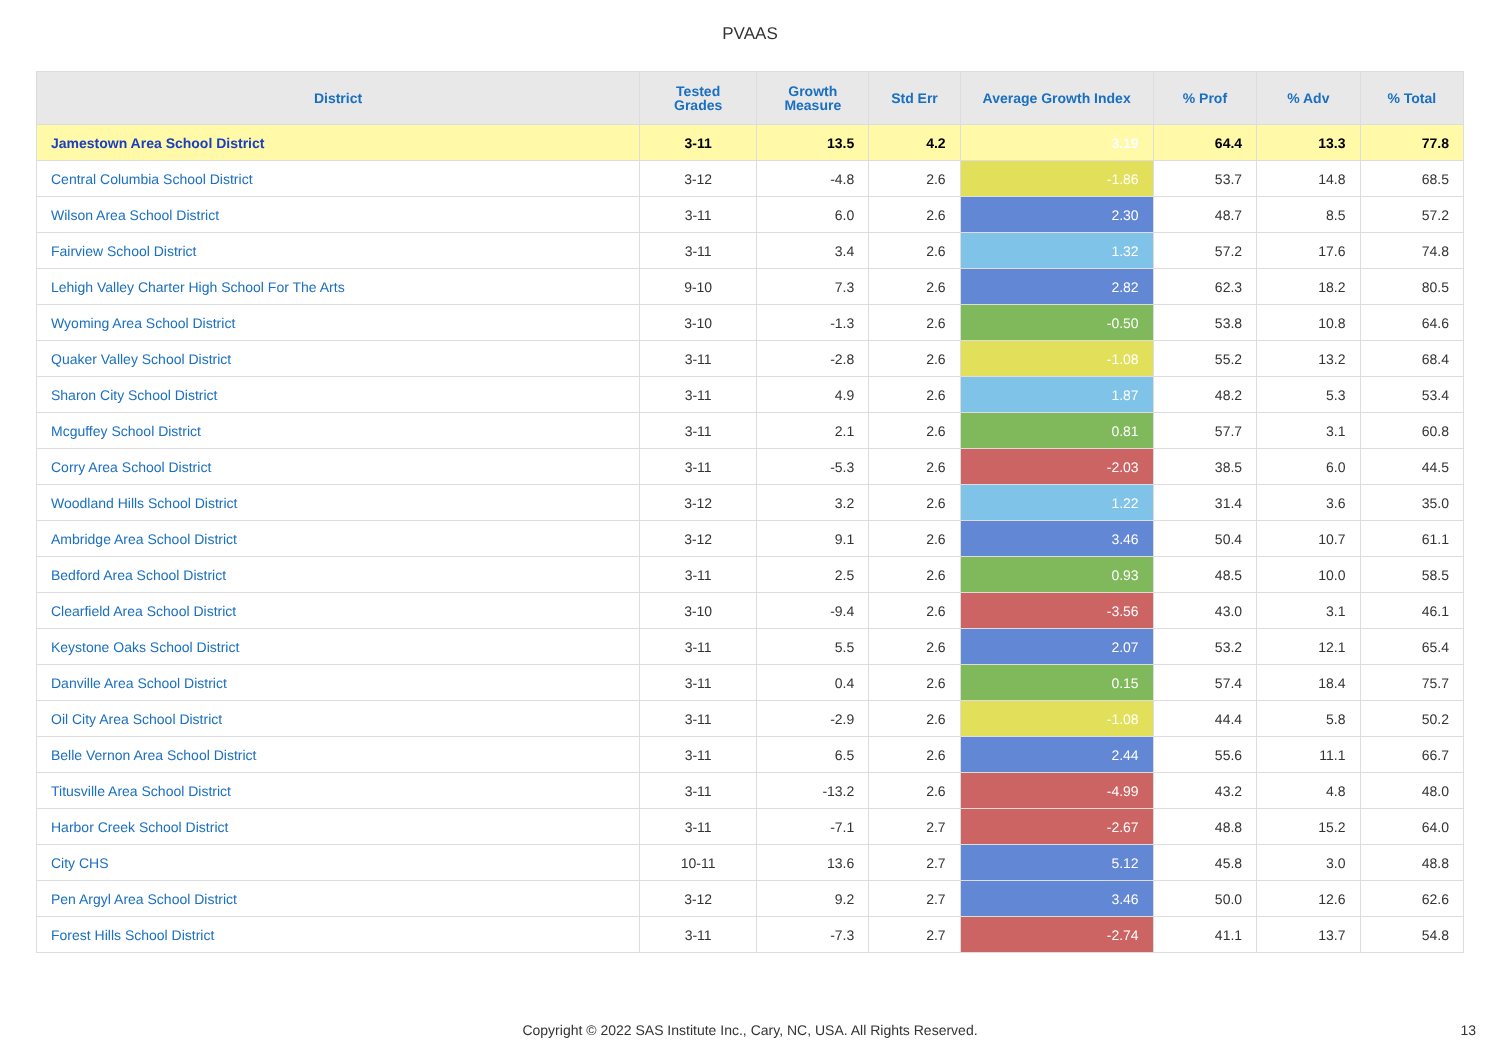PVAAS
| District | Tested Grades | Growth Measure | Std Err | Average Growth Index | % Prof | % Adv | % Total |
| --- | --- | --- | --- | --- | --- | --- | --- |
| Jamestown Area School District | 3-11 | 13.5 | 4.2 | 3.19 | 64.4 | 13.3 | 77.8 |
| Central Columbia School District | 3-12 | -4.8 | 2.6 | -1.86 | 53.7 | 14.8 | 68.5 |
| Wilson Area School District | 3-11 | 6.0 | 2.6 | 2.30 | 48.7 | 8.5 | 57.2 |
| Fairview School District | 3-11 | 3.4 | 2.6 | 1.32 | 57.2 | 17.6 | 74.8 |
| Lehigh Valley Charter High School For The Arts | 9-10 | 7.3 | 2.6 | 2.82 | 62.3 | 18.2 | 80.5 |
| Wyoming Area School District | 3-10 | -1.3 | 2.6 | -0.50 | 53.8 | 10.8 | 64.6 |
| Quaker Valley School District | 3-11 | -2.8 | 2.6 | -1.08 | 55.2 | 13.2 | 68.4 |
| Sharon City School District | 3-11 | 4.9 | 2.6 | 1.87 | 48.2 | 5.3 | 53.4 |
| Mcguffey School District | 3-11 | 2.1 | 2.6 | 0.81 | 57.7 | 3.1 | 60.8 |
| Corry Area School District | 3-11 | -5.3 | 2.6 | -2.03 | 38.5 | 6.0 | 44.5 |
| Woodland Hills School District | 3-12 | 3.2 | 2.6 | 1.22 | 31.4 | 3.6 | 35.0 |
| Ambridge Area School District | 3-12 | 9.1 | 2.6 | 3.46 | 50.4 | 10.7 | 61.1 |
| Bedford Area School District | 3-11 | 2.5 | 2.6 | 0.93 | 48.5 | 10.0 | 58.5 |
| Clearfield Area School District | 3-10 | -9.4 | 2.6 | -3.56 | 43.0 | 3.1 | 46.1 |
| Keystone Oaks School District | 3-11 | 5.5 | 2.6 | 2.07 | 53.2 | 12.1 | 65.4 |
| Danville Area School District | 3-11 | 0.4 | 2.6 | 0.15 | 57.4 | 18.4 | 75.7 |
| Oil City Area School District | 3-11 | -2.9 | 2.6 | -1.08 | 44.4 | 5.8 | 50.2 |
| Belle Vernon Area School District | 3-11 | 6.5 | 2.6 | 2.44 | 55.6 | 11.1 | 66.7 |
| Titusville Area School District | 3-11 | -13.2 | 2.6 | -4.99 | 43.2 | 4.8 | 48.0 |
| Harbor Creek School District | 3-11 | -7.1 | 2.7 | -2.67 | 48.8 | 15.2 | 64.0 |
| City CHS | 10-11 | 13.6 | 2.7 | 5.12 | 45.8 | 3.0 | 48.8 |
| Pen Argyl Area School District | 3-12 | 9.2 | 2.7 | 3.46 | 50.0 | 12.6 | 62.6 |
| Forest Hills School District | 3-11 | -7.3 | 2.7 | -2.74 | 41.1 | 13.7 | 54.8 |
Copyright © 2022 SAS Institute Inc., Cary, NC, USA. All Rights Reserved. 13